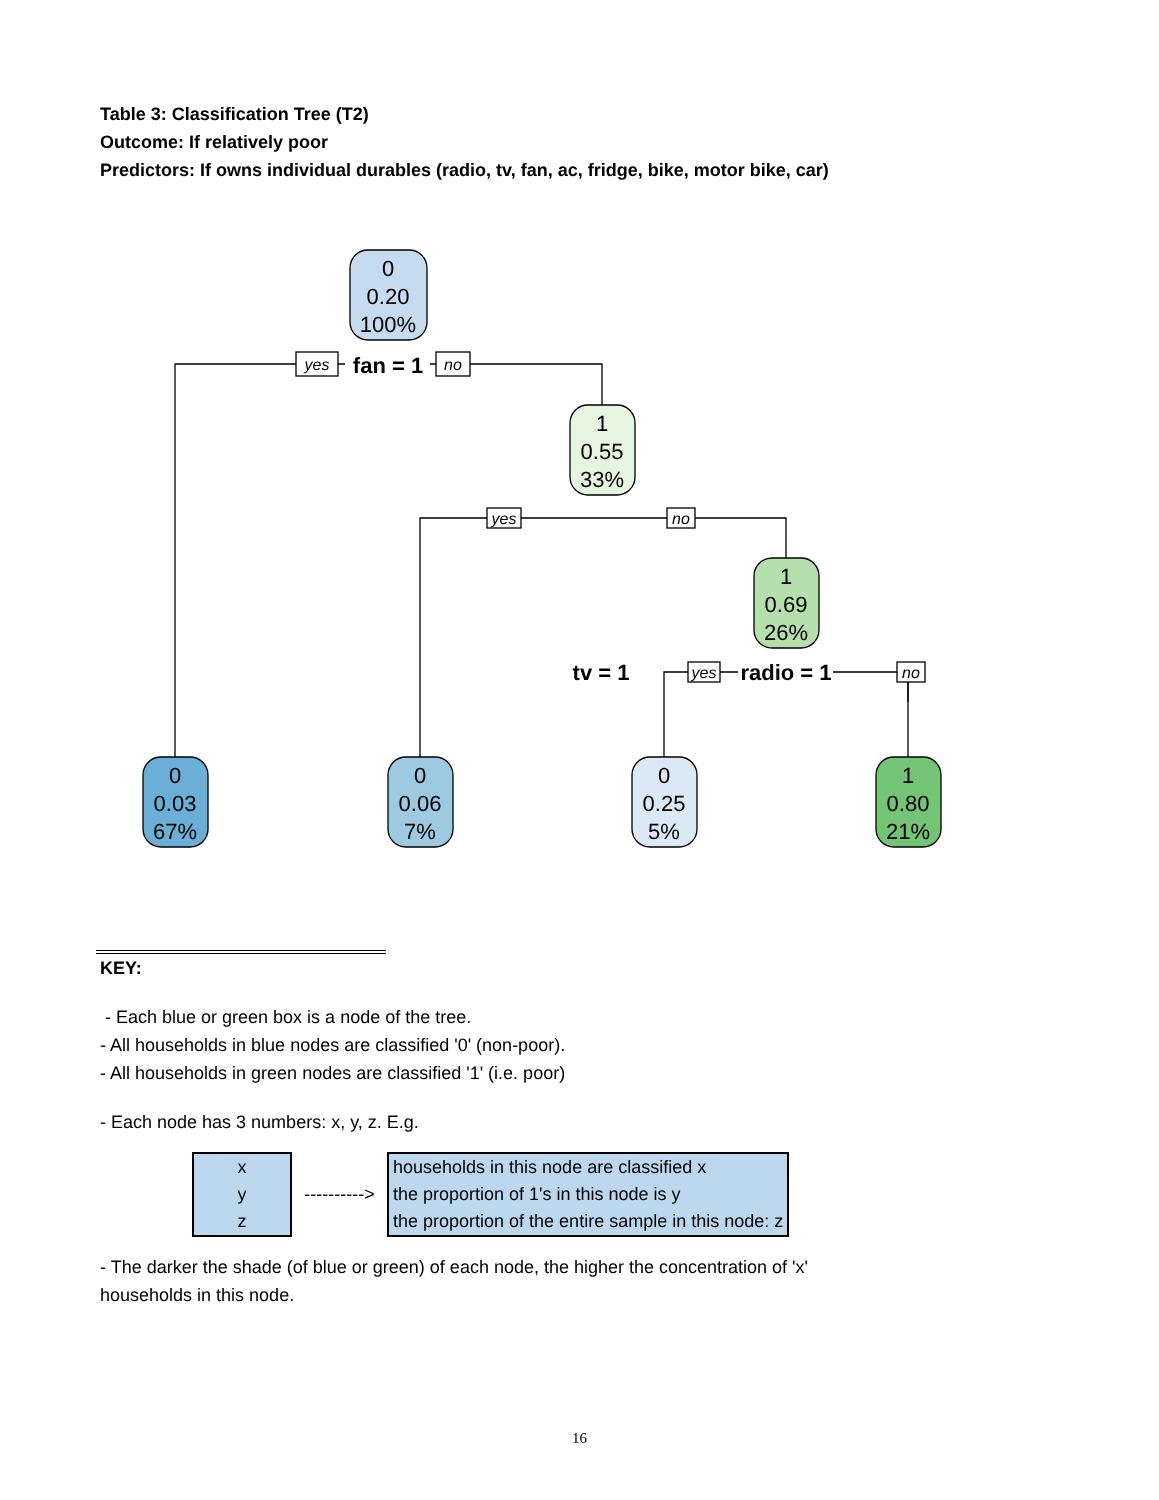Table 3: Classification Tree (T2)
Outcome: If relatively poor
Predictors: If owns individual durables (radio, tv, fan, ac, fridge, bike, motor bike, car)
0
0.20
100%
1
0.55
33%
1
0.69
26%
0
0.03
67%
0
0.06
7%
0
0.25
5%
1
0.80
21%
fan = 1
tv = 1
radio = 1
yes
no
yes
no
yes
no
KEY:
- Each blue or green box is a node of the tree.
- All households in blue nodes are classified '0' (non-poor).
- All households in green nodes are classified '1' (i.e. poor)
- Each node has 3 numbers: x, y, z. E.g.
x
y
z
---------->
households in this node are classified x
the proportion of 1's in this node is y
the proportion of the entire sample in this node: z
- The darker the shade (of blue or green) of each node, the higher the concentration of 'x' households in this node.
16